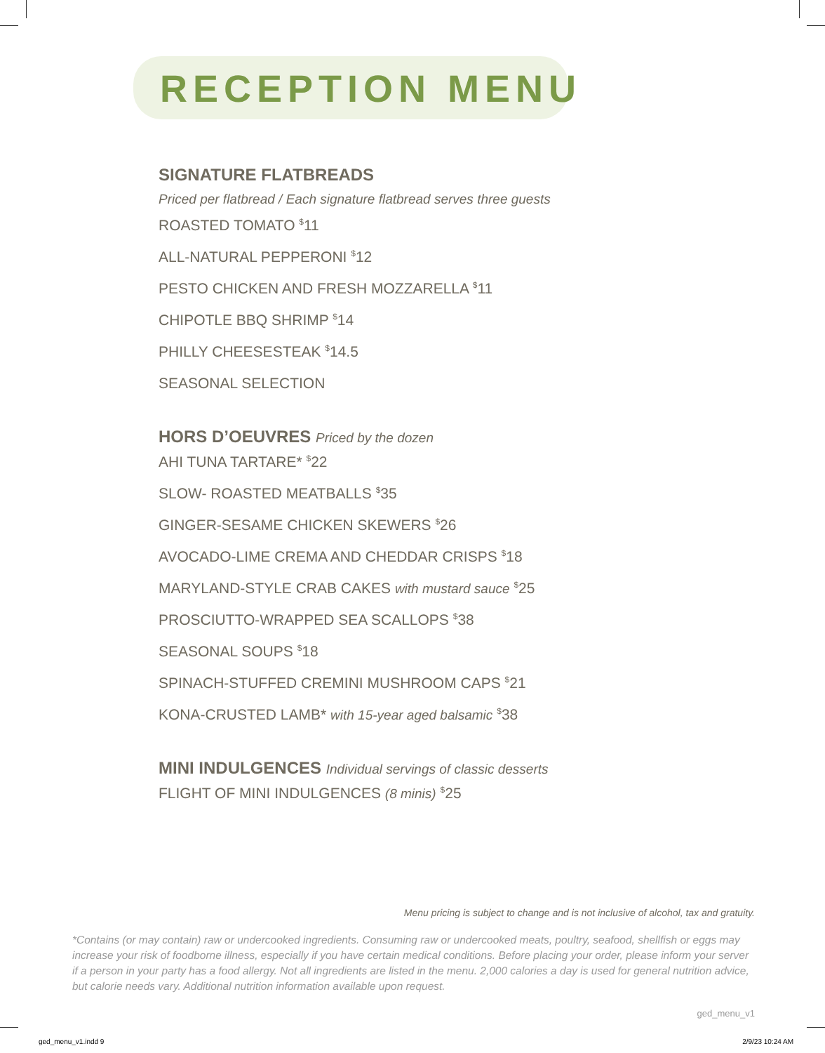RECEPTION MENU
SIGNATURE FLATBREADS
Priced per flatbread / Each signature flatbread serves three guests
ROASTED TOMATO <sup>$</sup>11
ALL-NATURAL PEPPERONI <sup>$</sup>12
PESTO CHICKEN AND FRESH MOZZARELLA <sup>$</sup>11
CHIPOTLE BBQ SHRIMP <sup>$</sup>14
PHILLY CHEESESTEAK <sup>$</sup>14.5
SEASONAL SELECTION
HORS D’OEUVRES Priced by the dozen
AHI TUNA TARTARE* <sup>$</sup>22
SLOW- ROASTED MEATBALLS <sup>$</sup>35
GINGER-SESAME CHICKEN SKEWERS <sup>$</sup>26
AVOCADO-LIME CREMA AND CHEDDAR CRISPS <sup>$</sup>18
MARYLAND-STYLE CRAB CAKES with mustard sauce <sup>$</sup>25
PROSCIUTTO-WRAPPED SEA SCALLOPS <sup>$</sup>38
SEASONAL SOUPS <sup>$</sup>18
SPINACH-STUFFED CREMINI MUSHROOM CAPS <sup>$</sup>21
KONA-CRUSTED LAMB* with 15-year aged balsamic <sup>$</sup>38
MINI INDULGENCES Individual servings of classic desserts
FLIGHT OF MINI INDULGENCES (8 minis) <sup>$</sup>25
Menu pricing is subject to change and is not inclusive of alcohol, tax and gratuity.
*Contains (or may contain) raw or undercooked ingredients. Consuming raw or undercooked meats, poultry, seafood, shellfish or eggs may increase your risk of foodborne illness, especially if you have certain medical conditions. Before placing your order, please inform your server if a person in your party has a food allergy. Not all ingredients are listed in the menu. 2,000 calories a day is used for general nutrition advice, but calorie needs vary. Additional nutrition information available upon request.
ged_menu_v1
ged_menu_v1.indd 9 2/9/23 10:24 AM